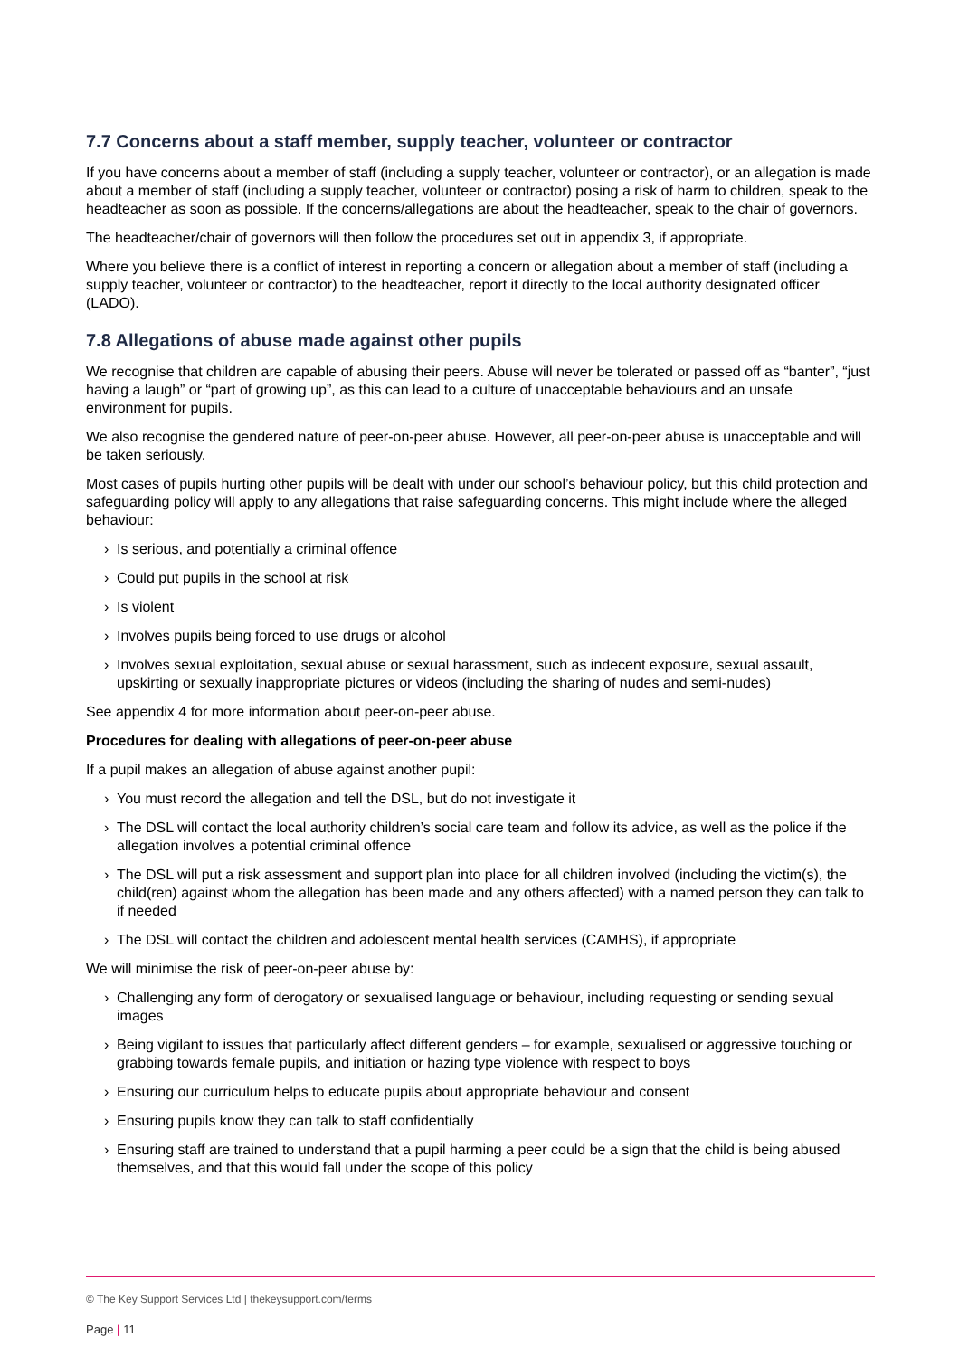7.7 Concerns about a staff member, supply teacher, volunteer or contractor
If you have concerns about a member of staff (including a supply teacher, volunteer or contractor), or an allegation is made about a member of staff (including a supply teacher, volunteer or contractor) posing a risk of harm to children, speak to the headteacher as soon as possible. If the concerns/allegations are about the headteacher, speak to the chair of governors.
The headteacher/chair of governors will then follow the procedures set out in appendix 3, if appropriate.
Where you believe there is a conflict of interest in reporting a concern or allegation about a member of staff (including a supply teacher, volunteer or contractor) to the headteacher, report it directly to the local authority designated officer (LADO).
7.8 Allegations of abuse made against other pupils
We recognise that children are capable of abusing their peers. Abuse will never be tolerated or passed off as “banter”, “just having a laugh” or “part of growing up”, as this can lead to a culture of unacceptable behaviours and an unsafe environment for pupils.
We also recognise the gendered nature of peer-on-peer abuse. However, all peer-on-peer abuse is unacceptable and will be taken seriously.
Most cases of pupils hurting other pupils will be dealt with under our school’s behaviour policy, but this child protection and safeguarding policy will apply to any allegations that raise safeguarding concerns. This might include where the alleged behaviour:
› Is serious, and potentially a criminal offence
› Could put pupils in the school at risk
› Is violent
› Involves pupils being forced to use drugs or alcohol
› Involves sexual exploitation, sexual abuse or sexual harassment, such as indecent exposure, sexual assault, upskirting or sexually inappropriate pictures or videos (including the sharing of nudes and semi-nudes)
See appendix 4 for more information about peer-on-peer abuse.
Procedures for dealing with allegations of peer-on-peer abuse
If a pupil makes an allegation of abuse against another pupil:
› You must record the allegation and tell the DSL, but do not investigate it
› The DSL will contact the local authority children’s social care team and follow its advice, as well as the police if the allegation involves a potential criminal offence
› The DSL will put a risk assessment and support plan into place for all children involved (including the victim(s), the child(ren) against whom the allegation has been made and any others affected) with a named person they can talk to if needed
› The DSL will contact the children and adolescent mental health services (CAMHS), if appropriate
We will minimise the risk of peer-on-peer abuse by:
› Challenging any form of derogatory or sexualised language or behaviour, including requesting or sending sexual images
› Being vigilant to issues that particularly affect different genders – for example, sexualised or aggressive touching or grabbing towards female pupils, and initiation or hazing type violence with respect to boys
› Ensuring our curriculum helps to educate pupils about appropriate behaviour and consent
› Ensuring pupils know they can talk to staff confidentially
› Ensuring staff are trained to understand that a pupil harming a peer could be a sign that the child is being abused themselves, and that this would fall under the scope of this policy
© The Key Support Services Ltd | thekeysupport.com/terms
Page | 11